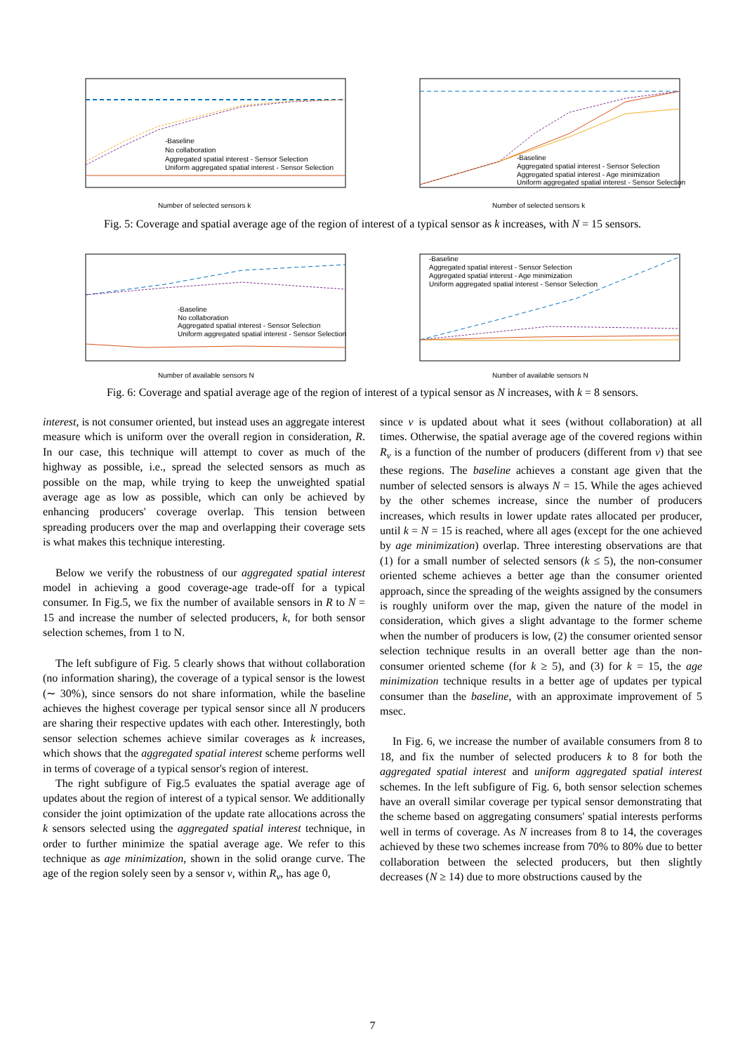-Baseline
No collaboration
Aggregated spatial interest - Sensor Selection
Uniform aggregated spatial interest - Sensor Selection
Number of selected sensors k
-Baseline
Aggregated spatial interest - Sensor Selection
Aggregated spatial interest - Age minimization
Uniform aggregated spatial interest - Sensor Selection
Number of selected sensors k
Fig. 5: Coverage and spatial average age of the region of interest of a typical sensor as k increases, with N = 15 sensors.
-Baseline
No collaboration
Aggregated spatial interest - Sensor Selection
Uniform aggregated spatial interest - Sensor Selection
Number of available sensors N
-Baseline
Aggregated spatial interest - Sensor Selection
Aggregated spatial interest - Age minimization
Uniform aggregated spatial interest - Sensor Selection
Number of available sensors N
Fig. 6: Coverage and spatial average age of the region of interest of a typical sensor as N increases, with k = 8 sensors.
interest, is not consumer oriented, but instead uses an aggregate interest measure which is uniform over the overall region in consideration, R. In our case, this technique will attempt to cover as much of the highway as possible, i.e., spread the selected sensors as much as possible on the map, while trying to keep the unweighted spatial average age as low as possible, which can only be achieved by enhancing producers' coverage overlap. This tension between spreading producers over the map and overlapping their coverage sets is what makes this technique interesting.
Below we verify the robustness of our aggregated spatial interest model in achieving a good coverage-age trade-off for a typical consumer. In Fig.5, we fix the number of available sensors in R to N = 15 and increase the number of selected producers, k, for both sensor selection schemes, from 1 to N.
The left subfigure of Fig. 5 clearly shows that without collaboration (no information sharing), the coverage of a typical sensor is the lowest (∼ 30%), since sensors do not share information, while the baseline achieves the highest coverage per typical sensor since all N producers are sharing their respective updates with each other. Interestingly, both sensor selection schemes achieve similar coverages as k increases, which shows that the aggregated spatial interest scheme performs well in terms of coverage of a typical sensor's region of interest.
The right subfigure of Fig.5 evaluates the spatial average age of updates about the region of interest of a typical sensor. We additionally consider the joint optimization of the update rate allocations across the k sensors selected using the aggregated spatial interest technique, in order to further minimize the spatial average age. We refer to this technique as age minimization, shown in the solid orange curve. The age of the region solely seen by a sensor v, within R<sub>v</sub>, has age 0,
since v is updated about what it sees (without collaboration) at all times. Otherwise, the spatial average age of the covered regions within R<sub>v</sub> is a function of the number of producers (different from v) that see these regions. The baseline achieves a constant age given that the number of selected sensors is always N = 15. While the ages achieved by the other schemes increase, since the number of producers increases, which results in lower update rates allocated per producer, until k = N = 15 is reached, where all ages (except for the one achieved by age minimization) overlap. Three interesting observations are that (1) for a small number of selected sensors (k ≤ 5), the non-consumer oriented scheme achieves a better age than the consumer oriented approach, since the spreading of the weights assigned by the consumers is roughly uniform over the map, given the nature of the model in consideration, which gives a slight advantage to the former scheme when the number of producers is low, (2) the consumer oriented sensor selection technique results in an overall better age than the non-consumer oriented scheme (for k ≥ 5), and (3) for k = 15, the age minimization technique results in a better age of updates per typical consumer than the baseline, with an approximate improvement of 5 msec.
In Fig. 6, we increase the number of available consumers from 8 to 18, and fix the number of selected producers k to 8 for both the aggregated spatial interest and uniform aggregated spatial interest schemes. In the left subfigure of Fig. 6, both sensor selection schemes have an overall similar coverage per typical sensor demonstrating that the scheme based on aggregating consumers' spatial interests performs well in terms of coverage. As N increases from 8 to 14, the coverages achieved by these two schemes increase from 70% to 80% due to better collaboration between the selected producers, but then slightly decreases (N ≥ 14) due to more obstructions caused by the
7